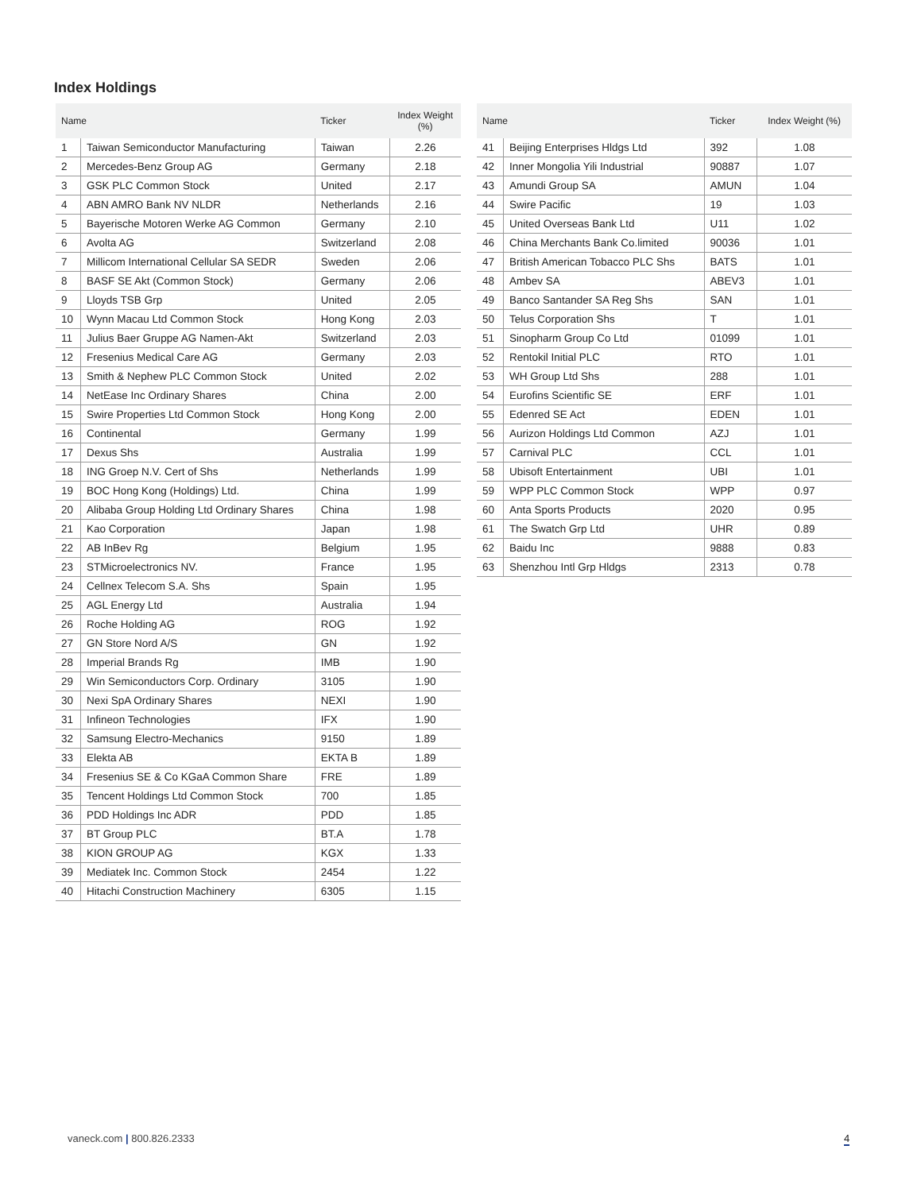Index Holdings
| Name | | Ticker | Index Weight (%) |
| --- | --- | --- | --- |
| 1 | Taiwan Semiconductor Manufacturing | Taiwan | 2.26 |
| 2 | Mercedes-Benz Group AG | Germany | 2.18 |
| 3 | GSK PLC Common Stock | United | 2.17 |
| 4 | ABN AMRO Bank NV NLDR | Netherlands | 2.16 |
| 5 | Bayerische Motoren Werke AG Common | Germany | 2.10 |
| 6 | Avolta AG | Switzerland | 2.08 |
| 7 | Millicom International Cellular SA SEDR | Sweden | 2.06 |
| 8 | BASF SE Akt (Common Stock) | Germany | 2.06 |
| 9 | Lloyds TSB Grp | United | 2.05 |
| 10 | Wynn Macau Ltd Common Stock | Hong Kong | 2.03 |
| 11 | Julius Baer Gruppe AG Namen-Akt | Switzerland | 2.03 |
| 12 | Fresenius Medical Care AG | Germany | 2.03 |
| 13 | Smith & Nephew PLC Common Stock | United | 2.02 |
| 14 | NetEase Inc Ordinary Shares | China | 2.00 |
| 15 | Swire Properties Ltd Common Stock | Hong Kong | 2.00 |
| 16 | Continental | Germany | 1.99 |
| 17 | Dexus Shs | Australia | 1.99 |
| 18 | ING Groep N.V. Cert of Shs | Netherlands | 1.99 |
| 19 | BOC Hong Kong (Holdings) Ltd. | China | 1.99 |
| 20 | Alibaba Group Holding Ltd Ordinary Shares | China | 1.98 |
| 21 | Kao Corporation | Japan | 1.98 |
| 22 | AB InBev Rg | Belgium | 1.95 |
| 23 | STMicroelectronics NV. | France | 1.95 |
| 24 | Cellnex Telecom S.A. Shs | Spain | 1.95 |
| 25 | AGL Energy Ltd | Australia | 1.94 |
| 26 | Roche Holding AG | ROG | 1.92 |
| 27 | GN Store Nord A/S | GN | 1.92 |
| 28 | Imperial Brands Rg | IMB | 1.90 |
| 29 | Win Semiconductors Corp. Ordinary | 3105 | 1.90 |
| 30 | Nexi SpA Ordinary Shares | NEXI | 1.90 |
| 31 | Infineon Technologies | IFX | 1.90 |
| 32 | Samsung Electro-Mechanics | 9150 | 1.89 |
| 33 | Elekta AB | EKTA B | 1.89 |
| 34 | Fresenius SE & Co KGaA Common Share | FRE | 1.89 |
| 35 | Tencent Holdings Ltd Common Stock | 700 | 1.85 |
| 36 | PDD Holdings Inc ADR | PDD | 1.85 |
| 37 | BT Group PLC | BT.A | 1.78 |
| 38 | KION GROUP AG | KGX | 1.33 |
| 39 | Mediatek Inc. Common Stock | 2454 | 1.22 |
| 40 | Hitachi Construction Machinery | 6305 | 1.15 |
| Name | | Ticker | Index Weight (%) |
| --- | --- | --- | --- |
| 41 | Beijing Enterprises Hldgs Ltd | 392 | 1.08 |
| 42 | Inner Mongolia Yili Industrial | 90887 | 1.07 |
| 43 | Amundi Group SA | AMUN | 1.04 |
| 44 | Swire Pacific | 19 | 1.03 |
| 45 | United Overseas Bank Ltd | U11 | 1.02 |
| 46 | China Merchants Bank Co.limited | 90036 | 1.01 |
| 47 | British American Tobacco PLC Shs | BATS | 1.01 |
| 48 | Ambev SA | ABEV3 | 1.01 |
| 49 | Banco Santander SA Reg Shs | SAN | 1.01 |
| 50 | Telus Corporation Shs | T | 1.01 |
| 51 | Sinopharm Group Co Ltd | 01099 | 1.01 |
| 52 | Rentokil Initial PLC | RTO | 1.01 |
| 53 | WH Group Ltd Shs | 288 | 1.01 |
| 54 | Eurofins Scientific SE | ERF | 1.01 |
| 55 | Edenred SE Act | EDEN | 1.01 |
| 56 | Aurizon Holdings Ltd Common | AZJ | 1.01 |
| 57 | Carnival PLC | CCL | 1.01 |
| 58 | Ubisoft Entertainment | UBI | 1.01 |
| 59 | WPP PLC Common Stock | WPP | 0.97 |
| 60 | Anta Sports Products | 2020 | 0.95 |
| 61 | The Swatch Grp Ltd | UHR | 0.89 |
| 62 | Baidu Inc | 9888 | 0.83 |
| 63 | Shenzhou Intl Grp Hldgs | 2313 | 0.78 |
vaneck.com | 800.826.2333 4